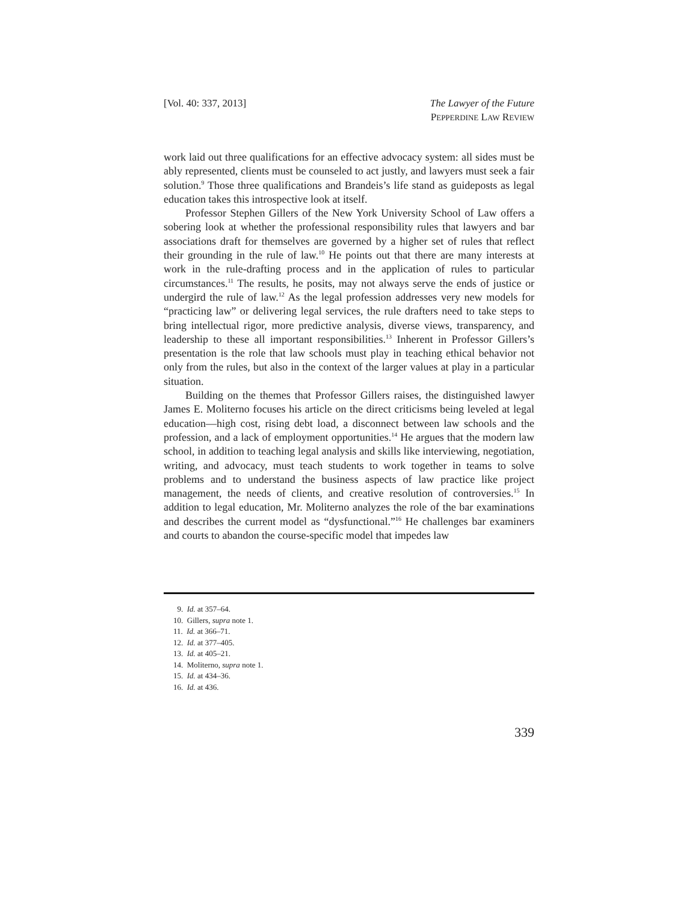[Vol. 40: 337, 2013] The Lawyer of the Future
PEPPERDINE LAW REVIEW
work laid out three qualifications for an effective advocacy system: all sides must be ably represented, clients must be counseled to act justly, and lawyers must seek a fair solution.<sup>9</sup> Those three qualifications and Brandeis’s life stand as guideposts as legal education takes this introspective look at itself.
Professor Stephen Gillers of the New York University School of Law offers a sobering look at whether the professional responsibility rules that lawyers and bar associations draft for themselves are governed by a higher set of rules that reflect their grounding in the rule of law.<sup>10</sup> He points out that there are many interests at work in the rule-drafting process and in the application of rules to particular circumstances.<sup>11</sup> The results, he posits, may not always serve the ends of justice or undergird the rule of law.<sup>12</sup> As the legal profession addresses very new models for “practicing law” or delivering legal services, the rule drafters need to take steps to bring intellectual rigor, more predictive analysis, diverse views, transparency, and leadership to these all important responsibilities.<sup>13</sup> Inherent in Professor Gillers’s presentation is the role that law schools must play in teaching ethical behavior not only from the rules, but also in the context of the larger values at play in a particular situation.
Building on the themes that Professor Gillers raises, the distinguished lawyer James E. Moliterno focuses his article on the direct criticisms being leveled at legal education—high cost, rising debt load, a disconnect between law schools and the profession, and a lack of employment opportunities.<sup>14</sup> He argues that the modern law school, in addition to teaching legal analysis and skills like interviewing, negotiation, writing, and advocacy, must teach students to work together in teams to solve problems and to understand the business aspects of law practice like project management, the needs of clients, and creative resolution of controversies.<sup>15</sup> In addition to legal education, Mr. Moliterno analyzes the role of the bar examinations and describes the current model as “dysfunctional.”<sup>16</sup> He challenges bar examiners and courts to abandon the course-specific model that impedes law
9. Id. at 357–64.
10. Gillers, supra note 1.
11. Id. at 366–71.
12. Id. at 377–405.
13. Id. at 405–21.
14. Moliterno, supra note 1.
15. Id. at 434–36.
16. Id. at 436.
339